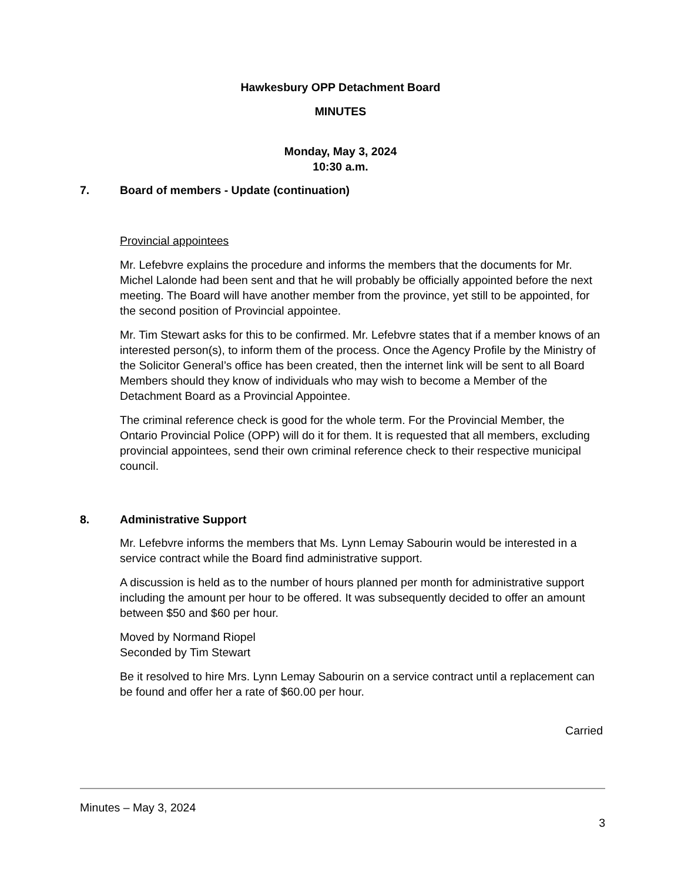Hawkesbury OPP Detachment Board
MINUTES
Monday, May 3, 2024
10:30 a.m.
7. Board of members - Update (continuation)
Provincial appointees
Mr. Lefebvre explains the procedure and informs the members that the documents for Mr. Michel Lalonde had been sent and that he will probably be officially appointed before the next meeting. The Board will have another member from the province, yet still to be appointed, for the second position of Provincial appointee.
Mr. Tim Stewart asks for this to be confirmed. Mr. Lefebvre states that if a member knows of an interested person(s), to inform them of the process. Once the Agency Profile by the Ministry of the Solicitor General’s office has been created, then the internet link will be sent to all Board Members should they know of individuals who may wish to become a Member of the Detachment Board as a Provincial Appointee.
The criminal reference check is good for the whole term. For the Provincial Member, the Ontario Provincial Police (OPP) will do it for them. It is requested that all members, excluding provincial appointees, send their own criminal reference check to their respective municipal council.
8. Administrative Support
Mr. Lefebvre informs the members that Ms. Lynn Lemay Sabourin would be interested in a service contract while the Board find administrative support.
A discussion is held as to the number of hours planned per month for administrative support including the amount per hour to be offered. It was subsequently decided to offer an amount between $50 and $60 per hour.
Moved by Normand Riopel
Seconded by Tim Stewart
Be it resolved to hire Mrs. Lynn Lemay Sabourin on a service contract until a replacement can be found and offer her a rate of $60.00 per hour.
Carried
Minutes – May 3, 2024
3